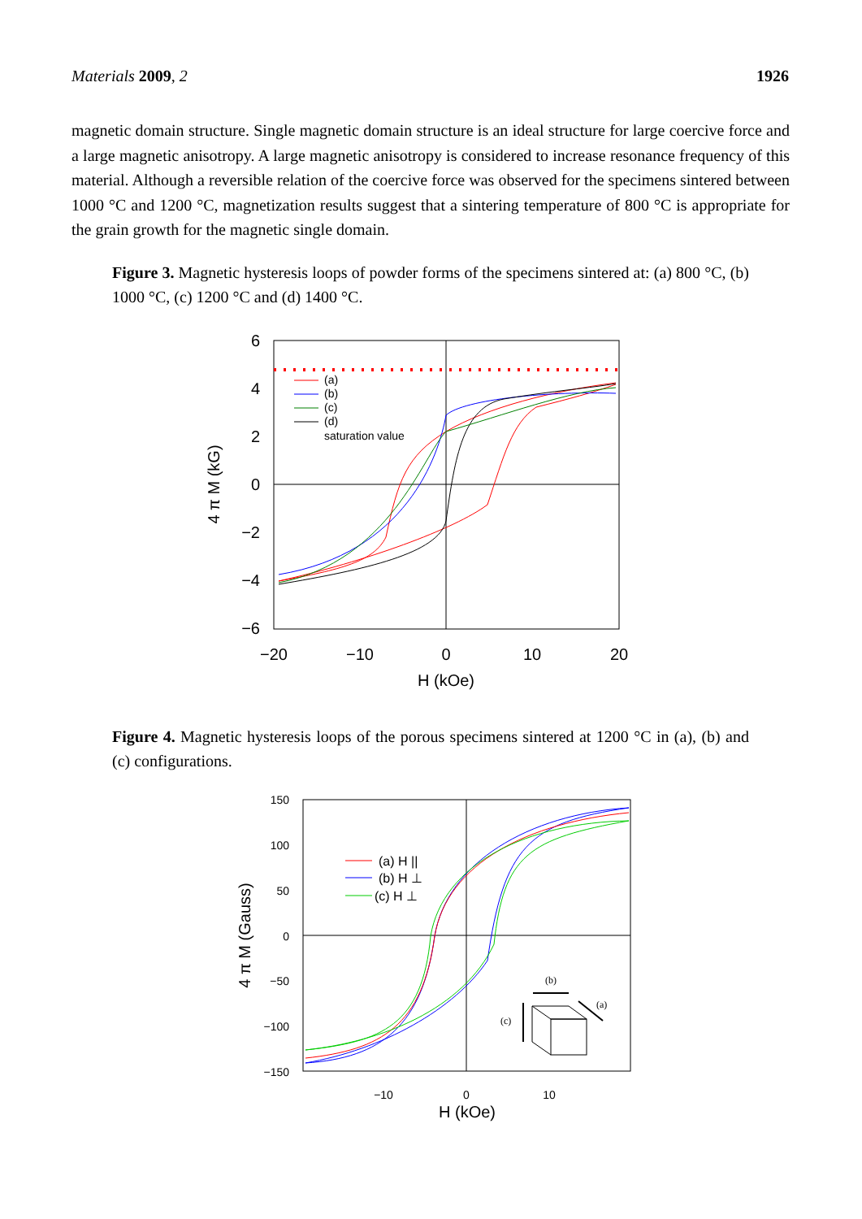Materials 2009, 2 1926
magnetic domain structure. Single magnetic domain structure is an ideal structure for large coercive force and a large magnetic anisotropy. A large magnetic anisotropy is considered to increase resonance frequency of this material. Although a reversible relation of the coercive force was observed for the specimens sintered between 1000 °C and 1200 °C, magnetization results suggest that a sintering temperature of 800 °C is appropriate for the grain growth for the magnetic single domain.
Figure 3. Magnetic hysteresis loops of powder forms of the specimens sintered at: (a) 800 °C, (b) 1000 °C, (c) 1200 °C and (d) 1400 °C.
6
4
2
0
−2
−4
−6
−20
−10
0
10
20
H (kOe)
4 π M (kG)
(a)
(b)
(c)
(d)
saturation value
Figure 4. Magnetic hysteresis loops of the porous specimens sintered at 1200 °C in (a), (b) and (c) configurations.
150
100
50
0
−50
−100
−150
−10
0
10
H (kOe)
4 π M (Gauss)
(a) H ||
(b) H ⊥
(c) H ⊥
(b)
(a)
(c)